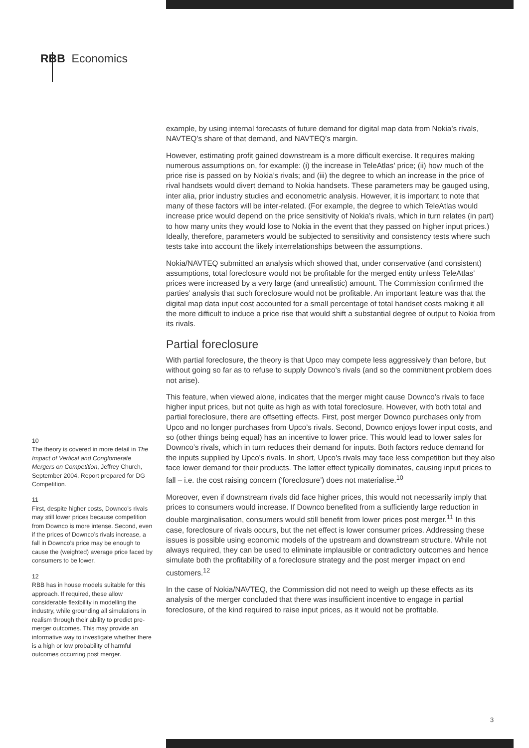RBB Economics
example, by using internal forecasts of future demand for digital map data from Nokia’s rivals, NAVTEQ’s share of that demand, and NAVTEQ’s margin.
However, estimating profit gained downstream is a more difficult exercise. It requires making numerous assumptions on, for example: (i) the increase in TeleAtlas’ price; (ii) how much of the price rise is passed on by Nokia’s rivals; and (iii) the degree to which an increase in the price of rival handsets would divert demand to Nokia handsets. These parameters may be gauged using, inter alia, prior industry studies and econometric analysis. However, it is important to note that many of these factors will be inter-related. (For example, the degree to which TeleAtlas would increase price would depend on the price sensitivity of Nokia’s rivals, which in turn relates (in part) to how many units they would lose to Nokia in the event that they passed on higher input prices.) Ideally, therefore, parameters would be subjected to sensitivity and consistency tests where such tests take into account the likely interrelationships between the assumptions.
Nokia/NAVTEQ submitted an analysis which showed that, under conservative (and consistent) assumptions, total foreclosure would not be profitable for the merged entity unless TeleAtlas’ prices were increased by a very large (and unrealistic) amount. The Commission confirmed the parties’ analysis that such foreclosure would not be profitable. An important feature was that the digital map data input cost accounted for a small percentage of total handset costs making it all the more difficult to induce a price rise that would shift a substantial degree of output to Nokia from its rivals.
Partial foreclosure
With partial foreclosure, the theory is that Upco may compete less aggressively than before, but without going so far as to refuse to supply Downco’s rivals (and so the commitment problem does not arise).
This feature, when viewed alone, indicates that the merger might cause Downco’s rivals to face higher input prices, but not quite as high as with total foreclosure. However, with both total and partial foreclosure, there are offsetting effects. First, post merger Downco purchases only from Upco and no longer purchases from Upco’s rivals. Second, Downco enjoys lower input costs, and so (other things being equal) has an incentive to lower price. This would lead to lower sales for Downco’s rivals, which in turn reduces their demand for inputs. Both factors reduce demand for the inputs supplied by Upco’s rivals. In short, Upco’s rivals may face less competition but they also face lower demand for their products. The latter effect typically dominates, causing input prices to fall – i.e. the cost raising concern (‘foreclosure’) does not materialise.<sup>10</sup>
Moreover, even if downstream rivals did face higher prices, this would not necessarily imply that prices to consumers would increase. If Downco benefited from a sufficiently large reduction in double marginalisation, consumers would still benefit from lower prices post merger.<sup>11</sup> In this case, foreclosure of rivals occurs, but the net effect is lower consumer prices. Addressing these issues is possible using economic models of the upstream and downstream structure. While not always required, they can be used to eliminate implausible or contradictory outcomes and hence simulate both the profitability of a foreclosure strategy and the post merger impact on end customers.<sup>12</sup>
In the case of Nokia/NAVTEQ, the Commission did not need to weigh up these effects as its analysis of the merger concluded that there was insufficient incentive to engage in partial foreclosure, of the kind required to raise input prices, as it would not be profitable.
10
The theory is covered in more detail in The Impact of Vertical and Conglomerate Mergers on Competition, Jeffrey Church, September 2004. Report prepared for DG Competition.
11
First, despite higher costs, Downco’s rivals may still lower prices because competition from Downco is more intense. Second, even if the prices of Downco’s rivals increase, a fall in Downco’s price may be enough to cause the (weighted) average price faced by consumers to be lower.
12
RBB has in house models suitable for this approach. If required, these allow considerable flexibility in modelling the industry, while grounding all simulations in realism through their ability to predict pre-merger outcomes. This may provide an informative way to investigate whether there is a high or low probability of harmful outcomes occurring post merger.
3